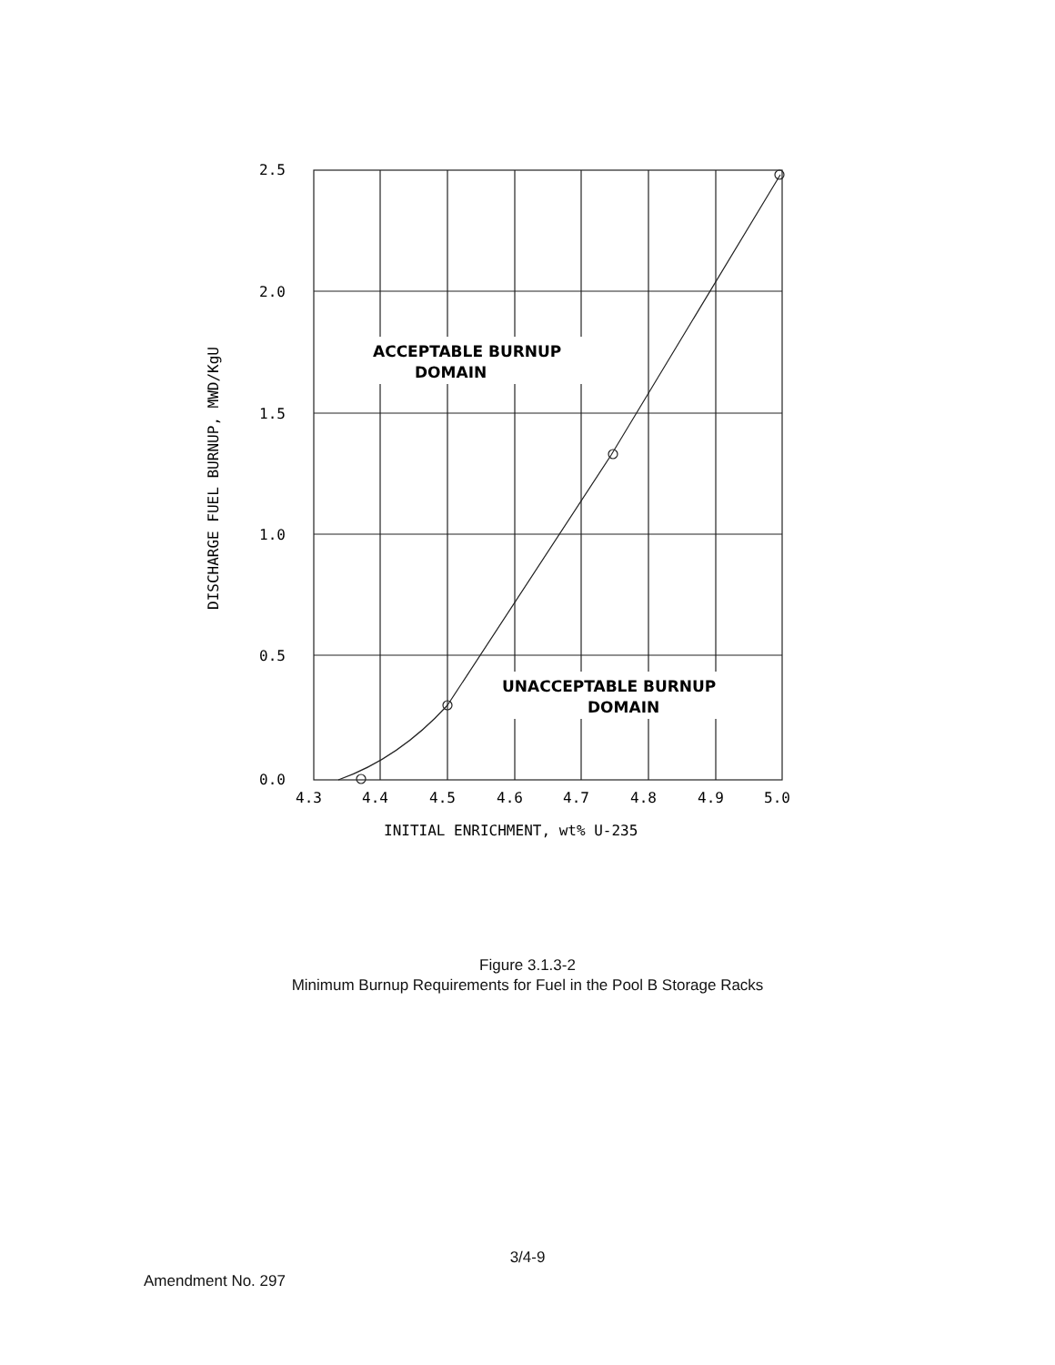2.5
2.0
1.5
1.0
0.5
0.0
4.3
4.4
4.5
4.6
4.7
4.8
4.9
5.0
INITIAL ENRICHMENT, wt% U-235
DISCHARGE FUEL BURNUP, MWD/KgU
ACCEPTABLE BURNUP
DOMAIN
UNACCEPTABLE BURNUP
DOMAIN
Figure 3.1.3-2
Minimum Burnup Requirements for Fuel in the Pool B Storage Racks
3/4-9
Amendment No. 297